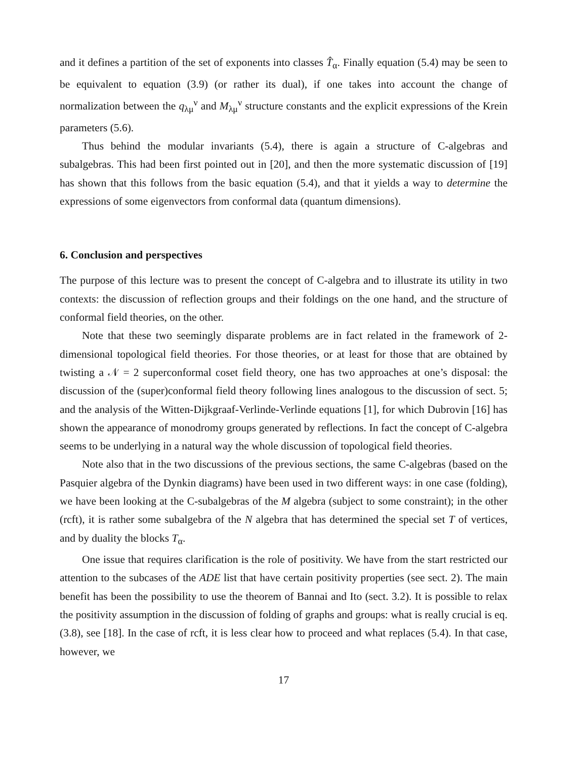and it defines a partition of the set of exponents into classes T̂<sub>α</sub>. Finally equation (5.4) may be seen to be equivalent to equation (3.9) (or rather its dual), if one takes into account the change of normalization between the q<sub>λμ</sub><sup>ν</sup> and M<sub>λμ</sub><sup>ν</sup> structure constants and the explicit expressions of the Krein parameters (5.6).
Thus behind the modular invariants (5.4), there is again a structure of C-algebras and subalgebras. This had been first pointed out in [20], and then the more systematic discussion of [19] has shown that this follows from the basic equation (5.4), and that it yields a way to determine the expressions of some eigenvectors from conformal data (quantum dimensions).
6. Conclusion and perspectives
The purpose of this lecture was to present the concept of C-algebra and to illustrate its utility in two contexts: the discussion of reflection groups and their foldings on the one hand, and the structure of conformal field theories, on the other.
Note that these two seemingly disparate problems are in fact related in the framework of 2-dimensional topological field theories. For those theories, or at least for those that are obtained by twisting a 𝒩 = 2 superconformal coset field theory, one has two approaches at one’s disposal: the discussion of the (super)conformal field theory following lines analogous to the discussion of sect. 5; and the analysis of the Witten-Dijkgraaf-Verlinde-Verlinde equations [1], for which Dubrovin [16] has shown the appearance of monodromy groups generated by reflections. In fact the concept of C-algebra seems to be underlying in a natural way the whole discussion of topological field theories.
Note also that in the two discussions of the previous sections, the same C-algebras (based on the Pasquier algebra of the Dynkin diagrams) have been used in two different ways: in one case (folding), we have been looking at the C-subalgebras of the M algebra (subject to some constraint); in the other (rcft), it is rather some subalgebra of the N algebra that has determined the special set T of vertices, and by duality the blocks T<sub>α</sub>.
One issue that requires clarification is the role of positivity. We have from the start restricted our attention to the subcases of the ADE list that have certain positivity properties (see sect. 2). The main benefit has been the possibility to use the theorem of Bannai and Ito (sect. 3.2). It is possible to relax the positivity assumption in the discussion of folding of graphs and groups: what is really crucial is eq. (3.8), see [18]. In the case of rcft, it is less clear how to proceed and what replaces (5.4). In that case, however, we
17